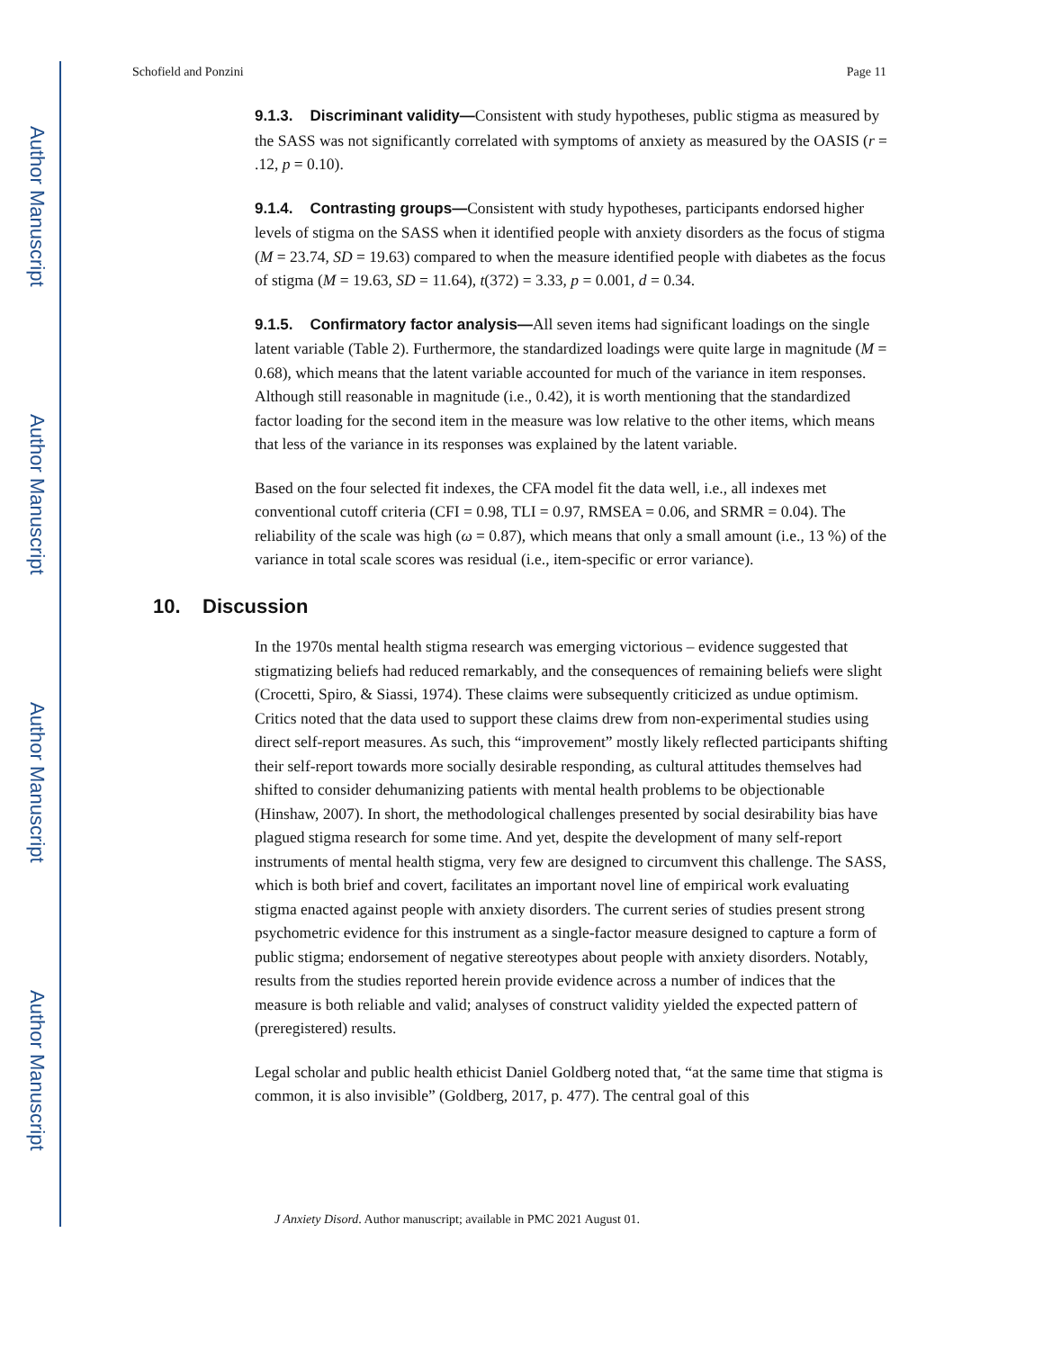Author Manuscript
Author Manuscript
Author Manuscript
Author Manuscript
Schofield and Ponzini Page 11
9.1.3. Discriminant validity—Consistent with study hypotheses, public stigma as measured by the SASS was not significantly correlated with symptoms of anxiety as measured by the OASIS (r = .12, p = 0.10).
9.1.4. Contrasting groups—Consistent with study hypotheses, participants endorsed higher levels of stigma on the SASS when it identified people with anxiety disorders as the focus of stigma (M = 23.74, SD = 19.63) compared to when the measure identified people with diabetes as the focus of stigma (M = 19.63, SD = 11.64), t(372) = 3.33, p = 0.001, d = 0.34.
9.1.5. Confirmatory factor analysis—All seven items had significant loadings on the single latent variable (Table 2). Furthermore, the standardized loadings were quite large in magnitude (M = 0.68), which means that the latent variable accounted for much of the variance in item responses. Although still reasonable in magnitude (i.e., 0.42), it is worth mentioning that the standardized factor loading for the second item in the measure was low relative to the other items, which means that less of the variance in its responses was explained by the latent variable.
Based on the four selected fit indexes, the CFA model fit the data well, i.e., all indexes met conventional cutoff criteria (CFI = 0.98, TLI = 0.97, RMSEA = 0.06, and SRMR = 0.04). The reliability of the scale was high (ω = 0.87), which means that only a small amount (i.e., 13 %) of the variance in total scale scores was residual (i.e., item-specific or error variance).
10. Discussion
In the 1970s mental health stigma research was emerging victorious – evidence suggested that stigmatizing beliefs had reduced remarkably, and the consequences of remaining beliefs were slight (Crocetti, Spiro, & Siassi, 1974). These claims were subsequently criticized as undue optimism. Critics noted that the data used to support these claims drew from non-experimental studies using direct self-report measures. As such, this “improvement” mostly likely reflected participants shifting their self-report towards more socially desirable responding, as cultural attitudes themselves had shifted to consider dehumanizing patients with mental health problems to be objectionable (Hinshaw, 2007). In short, the methodological challenges presented by social desirability bias have plagued stigma research for some time. And yet, despite the development of many self-report instruments of mental health stigma, very few are designed to circumvent this challenge. The SASS, which is both brief and covert, facilitates an important novel line of empirical work evaluating stigma enacted against people with anxiety disorders. The current series of studies present strong psychometric evidence for this instrument as a single-factor measure designed to capture a form of public stigma; endorsement of negative stereotypes about people with anxiety disorders. Notably, results from the studies reported herein provide evidence across a number of indices that the measure is both reliable and valid; analyses of construct validity yielded the expected pattern of (preregistered) results.
Legal scholar and public health ethicist Daniel Goldberg noted that, “at the same time that stigma is common, it is also invisible” (Goldberg, 2017, p. 477). The central goal of this
J Anxiety Disord. Author manuscript; available in PMC 2021 August 01.